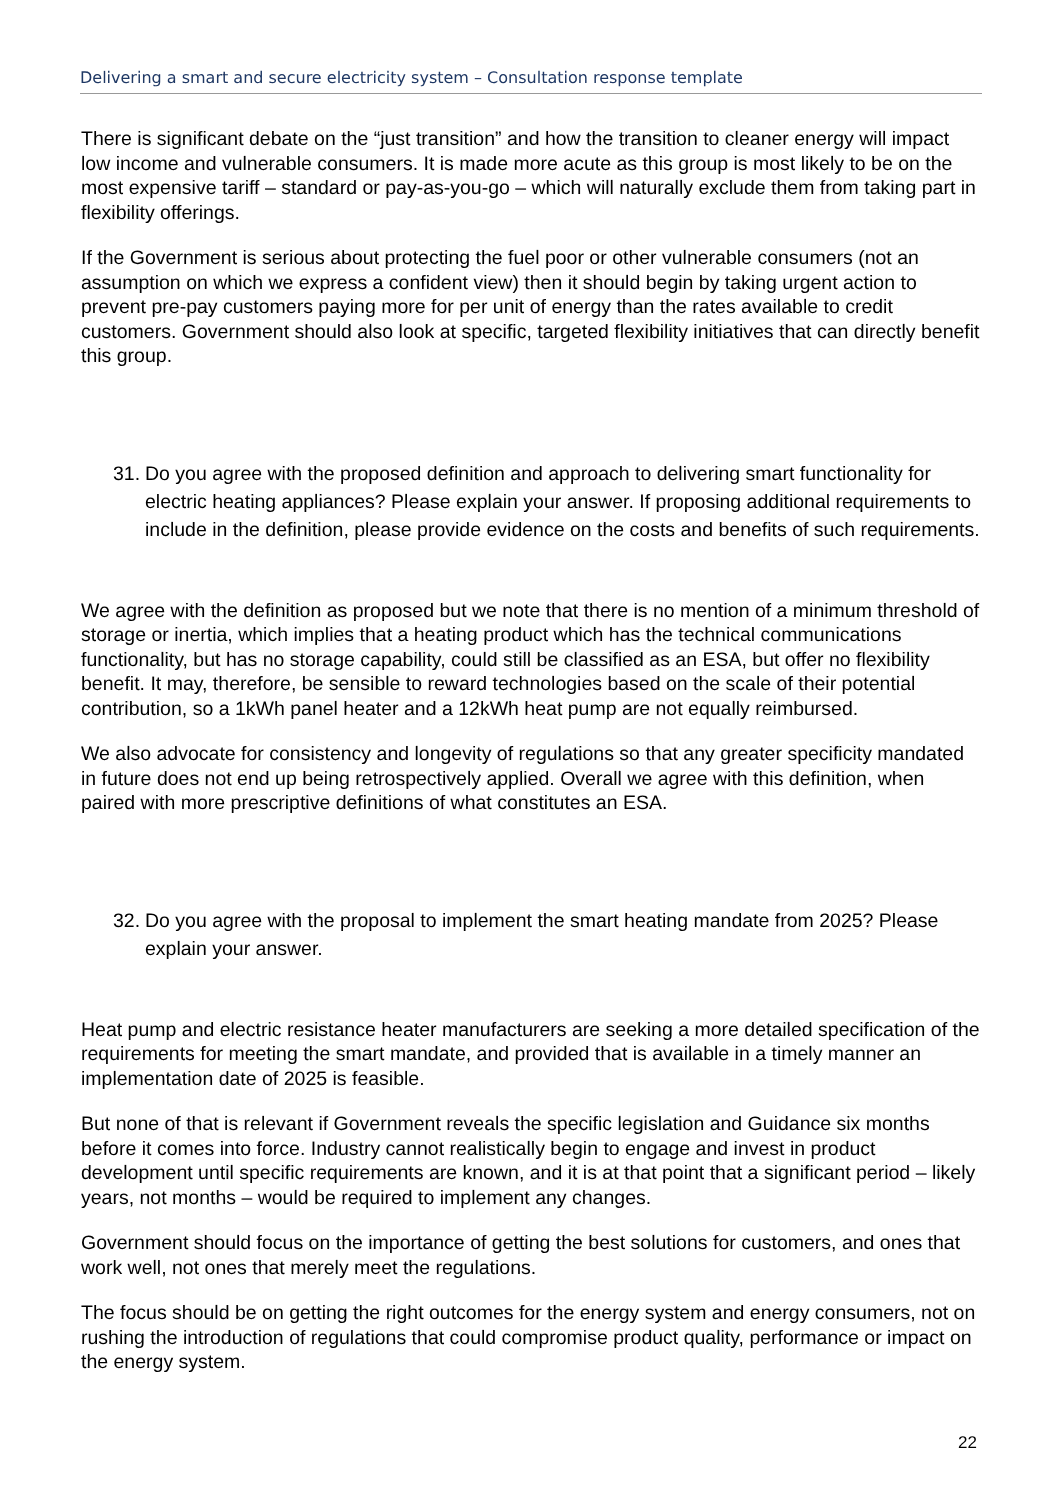Delivering a smart and secure electricity system – Consultation response template
There is significant debate on the “just transition” and how the transition to cleaner energy will impact low income and vulnerable consumers. It is made more acute as this group is most likely to be on the most expensive tariff – standard or pay-as-you-go – which will naturally exclude them from taking part in flexibility offerings.
If the Government is serious about protecting the fuel poor or other vulnerable consumers (not an assumption on which we express a confident view) then it should begin by taking urgent action to prevent pre-pay customers paying more for per unit of energy than the rates available to credit customers. Government should also look at specific, targeted flexibility initiatives that can directly benefit this group.
31.
Do you agree with the proposed definition and approach to delivering smart functionality for electric heating appliances? Please explain your answer. If proposing additional requirements to include in the definition, please provide evidence on the costs and benefits of such requirements.
We agree with the definition as proposed but we note that there is no mention of a minimum threshold of storage or inertia, which implies that a heating product which has the technical communications functionality, but has no storage capability, could still be classified as an ESA, but offer no flexibility benefit. It may, therefore, be sensible to reward technologies based on the scale of their potential contribution, so a 1kWh panel heater and a 12kWh heat pump are not equally reimbursed.
We also advocate for consistency and longevity of regulations so that any greater specificity mandated in future does not end up being retrospectively applied. Overall we agree with this definition, when paired with more prescriptive definitions of what constitutes an ESA.
32.
Do you agree with the proposal to implement the smart heating mandate from 2025? Please explain your answer.
Heat pump and electric resistance heater manufacturers are seeking a more detailed specification of the requirements for meeting the smart mandate, and provided that is available in a timely manner an implementation date of 2025 is feasible.
But none of that is relevant if Government reveals the specific legislation and Guidance six months before it comes into force. Industry cannot realistically begin to engage and invest in product development until specific requirements are known, and it is at that point that a significant period – likely years, not months – would be required to implement any changes.
Government should focus on the importance of getting the best solutions for customers, and ones that work well, not ones that merely meet the regulations.
The focus should be on getting the right outcomes for the energy system and energy consumers, not on rushing the introduction of regulations that could compromise product quality, performance or impact on the energy system.
22